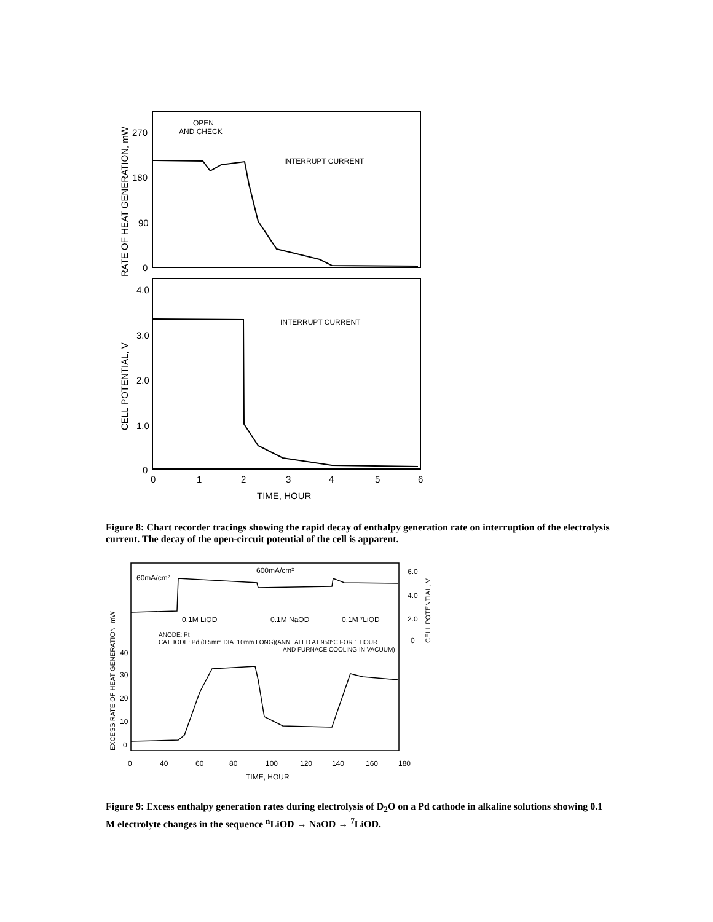270
180
90
0
4.0
3.0
2.0
1.0
0
0
1
2
3
4
5
6
TIME, HOUR
OPEN
AND CHECK
INTERRUPT CURRENT
INTERRUPT CURRENT
RATE OF HEAT GENERATION, mW
CELL POTENTIAL, V
Figure 8: Chart recorder tracings showing the rapid decay of enthalpy generation rate on interruption of the electrolysis current. The decay of the open-circuit potential of the cell is apparent.
60mA/cm²
600mA/cm²
0.1M LiOD
0.1M NaOD
0.1M ⁷LiOD
ANODE: Pt
CATHODE: Pd (0.5mm DIA. 10mm LONG)(ANNEALED AT 950°C FOR 1 HOUR
AND FURNACE COOLING IN VACUUM)
6.0
4.0
2.0
0
40
30
20
10
0
0
40
60
80
100
120
140
160
180
TIME, HOUR
EXCESS RATE OF HEAT GENERATION, mW
CELL POTENTIAL, V
Figure 9: Excess enthalpy generation rates during electrolysis of D<sub>2</sub>O on a Pd cathode in alkaline solutions showing 0.1 M electrolyte changes in the sequence <sup>n</sup>LiOD → NaOD → <sup>7</sup>LiOD.